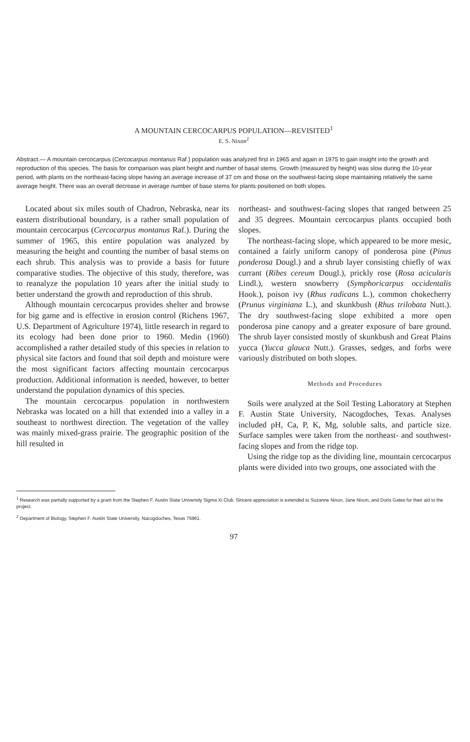A MOUNTAIN CERCOCARPUS POPULATION—REVISITED<sup>1</sup>
E. S. Nixon<sup>2</sup>
Abstract.— A mountain cercocarpus (Cercocarpus montanus Raf.) population was analyzed first in 1965 and again in 1975 to gain insight into the growth and reproduction of this species. The basis for comparison was plant height and number of basal stems. Growth (measured by height) was slow during the 10-year period, with plants on the northeast-facing slope having an average increase of 37 cm and those on the southwest-facing slope maintaining relatively the same average height. There was an overall decrease in average number of base stems for plants positioned on both slopes.
Located about six miles south of Chadron, Nebraska, near its eastern distributional boundary, is a rather small population of mountain cercocarpus (Cercocarpus montanus Raf.). During the summer of 1965, this entire population was analyzed by measuring the height and counting the number of basal stems on each shrub. This analysis was to provide a basis for future comparative studies. The objective of this study, therefore, was to reanalyze the population 10 years after the initial study to better understand the growth and reproduction of this shrub.
Although mountain cercocarpus provides shelter and browse for big game and is effective in erosion control (Richens 1967, U.S. Department of Agriculture 1974), little research in regard to its ecology had been done prior to 1960. Medin (1960) accomplished a rather detailed study of this species in relation to physical site factors and found that soil depth and moisture were the most significant factors affecting mountain cercocarpus production. Additional information is needed, however, to better understand the population dynamics of this species.
The mountain cercocarpus population in northwestern Nebraska was located on a hill that extended into a valley in a southeast to northwest direction. The vegetation of the valley was mainly mixed-grass prairie. The geographic position of the hill resulted in
northeast- and southwest-facing slopes that ranged between 25 and 35 degrees. Mountain cercocarpus plants occupied both slopes.
The northeast-facing slope, which appeared to be more mesic, contained a fairly uniform canopy of ponderosa pine (Pinus ponderosa Dougl.) and a shrub layer consisting chiefly of wax currant (Ribes cereum Dougl.), prickly rose (Rosa acicularis Lindl.), western snowberry (Symphoricarpus occidentalis Hook.), poison ivy (Rhus radicans L.), common chokecherry (Prunus virginiana L.), and skunkbush (Rhus trilobata Nutt.). The dry southwest-facing slope exhibited a more open ponderosa pine canopy and a greater exposure of bare ground. The shrub layer consisted mostly of skunkbush and Great Plains yucca (Yucca glauca Nutt.). Grasses, sedges, and forbs were variously distributed on both slopes.
Methods and Procedures
Soils were analyzed at the Soil Testing Laboratory at Stephen F. Austin State University, Nacogdoches, Texas. Analyses included pH, Ca, P, K, Mg, soluble salts, and particle size. Surface samples were taken from the northeast- and southwest-facing slopes and from the ridge top.
Using the ridge top as the dividing line, mountain cercocarpus plants were divided into two groups, one associated with the
<sup>1</sup> Research was partially supported by a grant from the Stephen F. Austin State University Sigma Xi Club. Sincere appreciation is extended to Suzanne Nixon, Jane Nixon, and Doris Gates for their aid to the project.
<sup>2</sup> Department of Biology, Stephen F. Austin State University, Nacogdoches, Texas 75961.
97